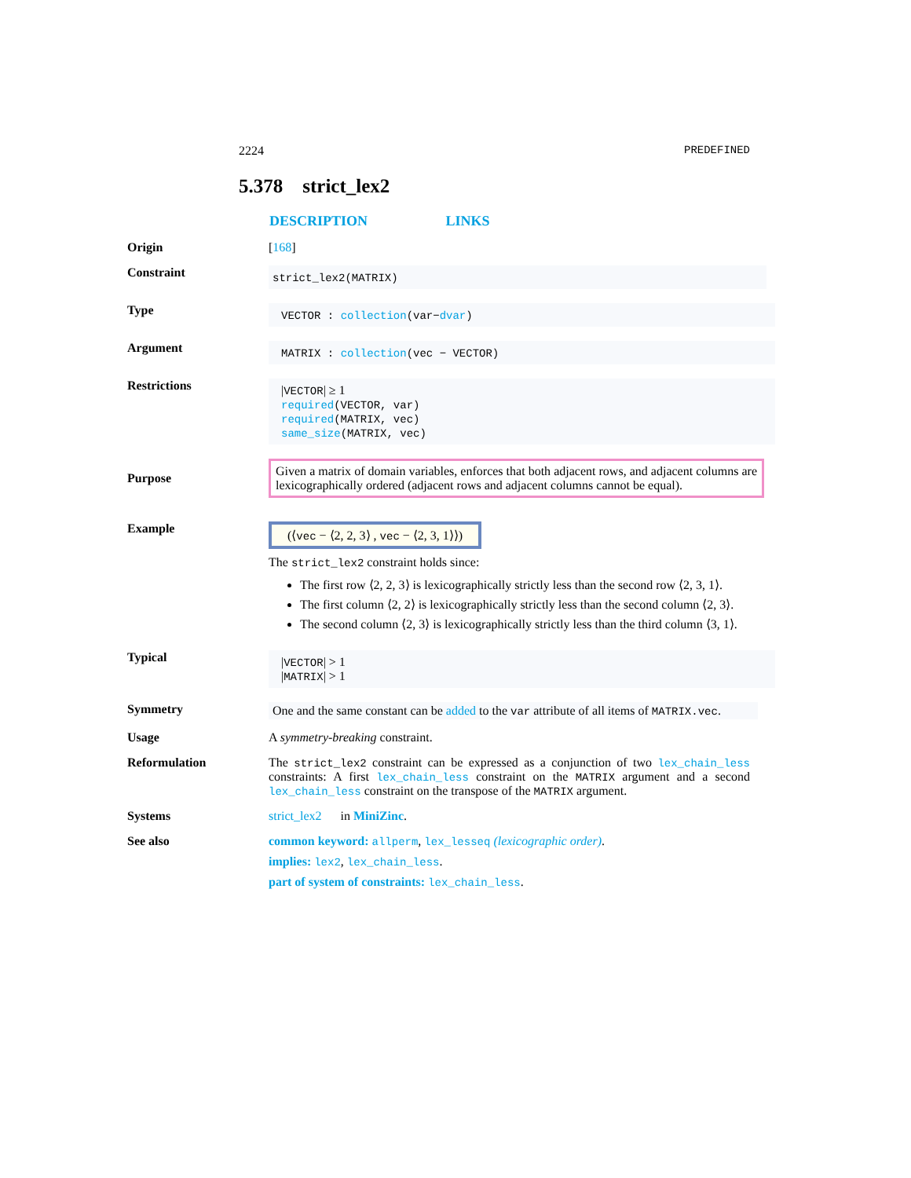2224 PREDEFINED
5.378 strict_lex2
DESCRIPTION LINKS
Origin [168]
Constraint
strict_lex2(MATRIX)
Type
VECTOR : collection(var−dvar)
Argument
MATRIX : collection(vec − VECTOR)
Restrictions
|VECTOR| ≥ 1
required(VECTOR, var)
required(MATRIX, vec)
same_size(MATRIX, vec)
Purpose
Given a matrix of domain variables, enforces that both adjacent rows, and adjacent columns are lexicographically ordered (adjacent rows and adjacent columns cannot be equal).
Example
(⟨vec − ⟨2, 2, 3⟩ , vec − ⟨2, 3, 1⟩⟩)
The strict_lex2 constraint holds since:
The first row ⟨2, 2, 3⟩ is lexicographically strictly less than the second row ⟨2, 3, 1⟩.
The first column ⟨2, 2⟩ is lexicographically strictly less than the second column ⟨2, 3⟩.
The second column ⟨2, 3⟩ is lexicographically strictly less than the third column ⟨3, 1⟩.
Typical
|VECTOR| > 1
|MATRIX| > 1
Symmetry One and the same constant can be added to the var attribute of all items of MATRIX.vec.
Usage A symmetry-breaking constraint.
Reformulation The strict_lex2 constraint can be expressed as a conjunction of two lex_chain_less constraints: A first lex_chain_less constraint on the MATRIX argument and a second lex_chain_less constraint on the transpose of the MATRIX argument.
Systems strict_lex2 in MiniZinc.
See also common keyword: allperm, lex_lesseq (lexicographic order).
implies: lex2, lex_chain_less.
part of system of constraints: lex_chain_less.